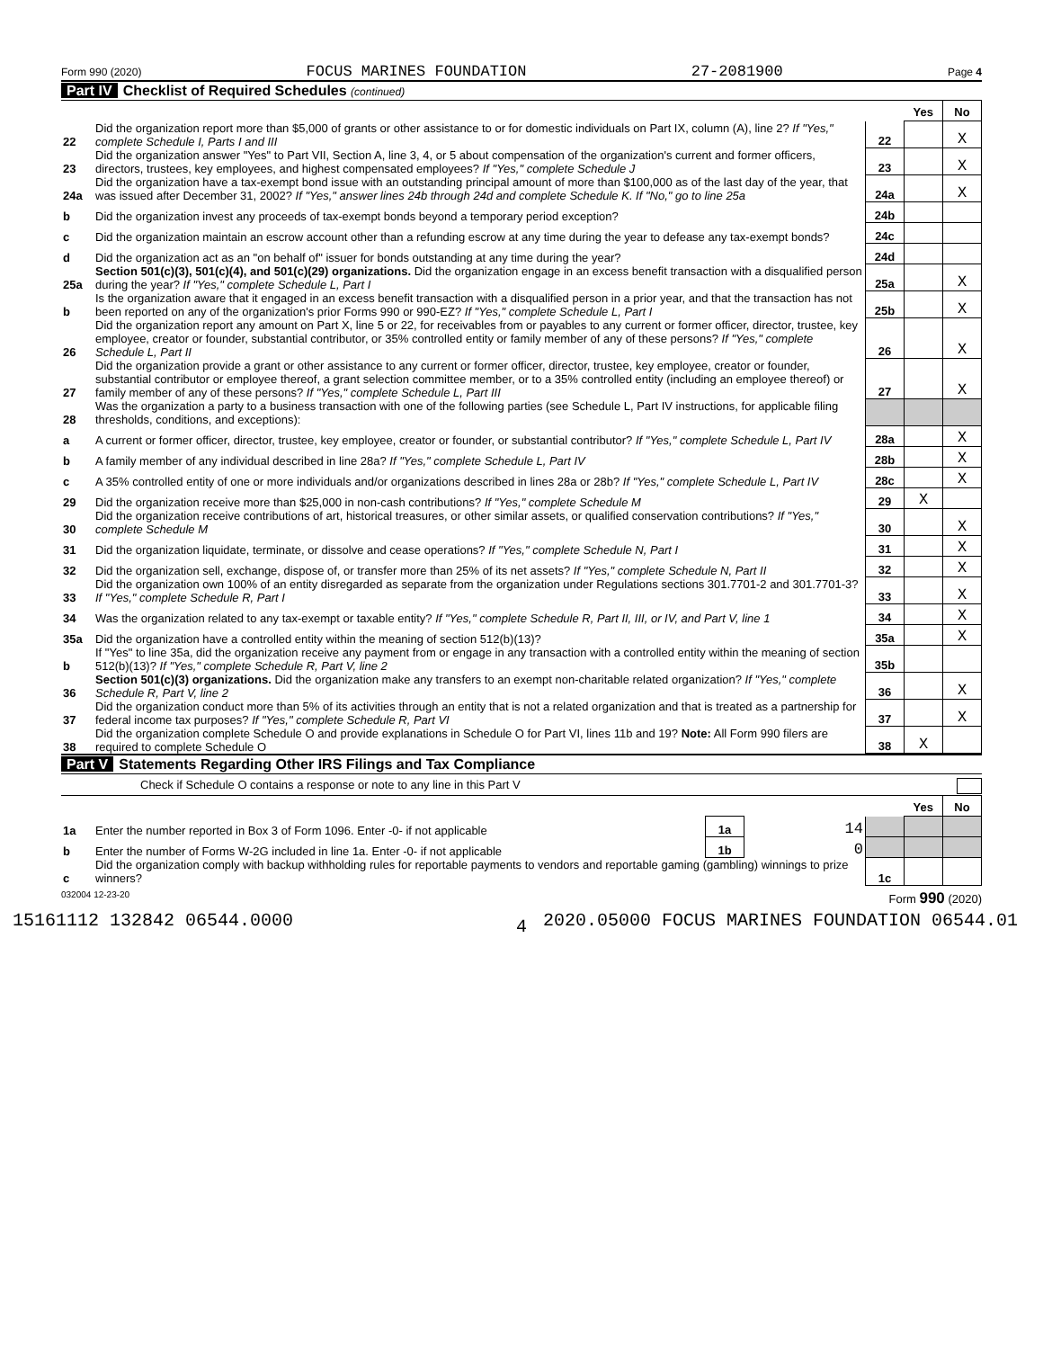Form 990 (2020) FOCUS MARINES FOUNDATION 27-2081900 Page 4
Part IV Checklist of Required Schedules (continued)
| | | | Yes | No |
| 22 | Did the organization report more than $5,000 of grants or other assistance to or for domestic individuals on Part IX, column (A), line 2? If "Yes," complete Schedule I, Parts I and III | 22 | | X |
| 23 | Did the organization answer "Yes" to Part VII, Section A, line 3, 4, or 5 about compensation of the organization's current and former officers, directors, trustees, key employees, and highest compensated employees? If "Yes," complete Schedule J | 23 | | X |
| 24a | Did the organization have a tax-exempt bond issue with an outstanding principal amount of more than $100,000 as of the last day of the year, that was issued after December 31, 2002? If "Yes," answer lines 24b through 24d and complete Schedule K. If "No," go to line 25a | 24a | | X |
| b | Did the organization invest any proceeds of tax-exempt bonds beyond a temporary period exception? | 24b | | |
| c | Did the organization maintain an escrow account other than a refunding escrow at any time during the year to defease any tax-exempt bonds? | 24c | | |
| d | Did the organization act as an "on behalf of" issuer for bonds outstanding at any time during the year? | 24d | | |
| 25a | Section 501(c)(3), 501(c)(4), and 501(c)(29) organizations. Did the organization engage in an excess benefit transaction with a disqualified person during the year? If "Yes," complete Schedule L, Part I | 25a | | X |
| b | Is the organization aware that it engaged in an excess benefit transaction with a disqualified person in a prior year, and that the transaction has not been reported on any of the organization's prior Forms 990 or 990-EZ? If "Yes," complete Schedule L, Part I | 25b | | X |
| 26 | Did the organization report any amount on Part X, line 5 or 22, for receivables from or payables to any current or former officer, director, trustee, key employee, creator or founder, substantial contributor, or 35% controlled entity or family member of any of these persons? If "Yes," complete Schedule L, Part II | 26 | | X |
| 27 | Did the organization provide a grant or other assistance to any current or former officer, director, trustee, key employee, creator or founder, substantial contributor or employee thereof, a grant selection committee member, or to a 35% controlled entity (including an employee thereof) or family member of any of these persons? If "Yes," complete Schedule L, Part III | 27 | | X |
| 28 | Was the organization a party to a business transaction with one of the following parties (see Schedule L, Part IV instructions, for applicable filing thresholds, conditions, and exceptions): | | | |
| a | A current or former officer, director, trustee, key employee, creator or founder, or substantial contributor? If "Yes," complete Schedule L, Part IV | 28a | | X |
| b | A family member of any individual described in line 28a? If "Yes," complete Schedule L, Part IV | 28b | | X |
| c | A 35% controlled entity of one or more individuals and/or organizations described in lines 28a or 28b? If "Yes," complete Schedule L, Part IV | 28c | | X |
| 29 | Did the organization receive more than $25,000 in non-cash contributions? If "Yes," complete Schedule M | 29 | X | |
| 30 | Did the organization receive contributions of art, historical treasures, or other similar assets, or qualified conservation contributions? If "Yes," complete Schedule M | 30 | | X |
| 31 | Did the organization liquidate, terminate, or dissolve and cease operations? If "Yes," complete Schedule N, Part I | 31 | | X |
| 32 | Did the organization sell, exchange, dispose of, or transfer more than 25% of its net assets? If "Yes," complete Schedule N, Part II | 32 | | X |
| 33 | Did the organization own 100% of an entity disregarded as separate from the organization under Regulations sections 301.7701-2 and 301.7701-3? If "Yes," complete Schedule R, Part I | 33 | | X |
| 34 | Was the organization related to any tax-exempt or taxable entity? If "Yes," complete Schedule R, Part II, III, or IV, and Part V, line 1 | 34 | | X |
| 35a | Did the organization have a controlled entity within the meaning of section 512(b)(13)? | 35a | | X |
| b | If "Yes" to line 35a, did the organization receive any payment from or engage in any transaction with a controlled entity within the meaning of section 512(b)(13)? If "Yes," complete Schedule R, Part V, line 2 | 35b | | |
| 36 | Section 501(c)(3) organizations. Did the organization make any transfers to an exempt non-charitable related organization? If "Yes," complete Schedule R, Part V, line 2 | 36 | | X |
| 37 | Did the organization conduct more than 5% of its activities through an entity that is not a related organization and that is treated as a partnership for federal income tax purposes? If "Yes," complete Schedule R, Part VI | 37 | | X |
| 38 | Did the organization complete Schedule O and provide explanations in Schedule O for Part VI, lines 11b and 19? Note: All Form 990 filers are required to complete Schedule O | 38 | X | |
Part V Statements Regarding Other IRS Filings and Tax Compliance
Check if Schedule O contains a response or note to any line in this Part V
| | | | | | Yes | No |
| 1a | Enter the number reported in Box 3 of Form 1096. Enter -0- if not applicable | 1a | 14 | | | |
| b | Enter the number of Forms W-2G included in line 1a. Enter -0- if not applicable | 1b | 0 | | | |
| c | Did the organization comply with backup withholding rules for reportable payments to vendors and reportable gaming (gambling) winnings to prize winners? | | | 1c | | |
032004 12-23-20 Form 990 (2020)
4
15161112 132842 06544.0000 2020.05000 FOCUS MARINES FOUNDATION 06544.01